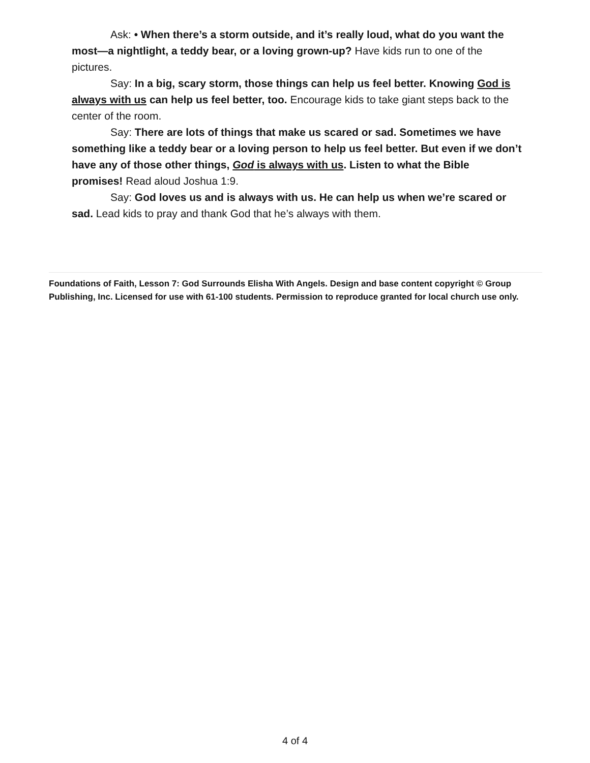Ask: • When there’s a storm outside, and it’s really loud, what do you want the most—a nightlight, a teddy bear, or a loving grown-up? Have kids run to one of the pictures.
Say: In a big, scary storm, those things can help us feel better. Knowing God is always with us can help us feel better, too. Encourage kids to take giant steps back to the center of the room.
Say: There are lots of things that make us scared or sad. Sometimes we have something like a teddy bear or a loving person to help us feel better. But even if we don’t have any of those other things, God is always with us. Listen to what the Bible promises! Read aloud Joshua 1:9.
Say: God loves us and is always with us. He can help us when we’re scared or sad. Lead kids to pray and thank God that he’s always with them.
Foundations of Faith, Lesson 7: God Surrounds Elisha With Angels. Design and base content copyright © Group Publishing, Inc. Licensed for use with 61-100 students. Permission to reproduce granted for local church use only.
4 of 4